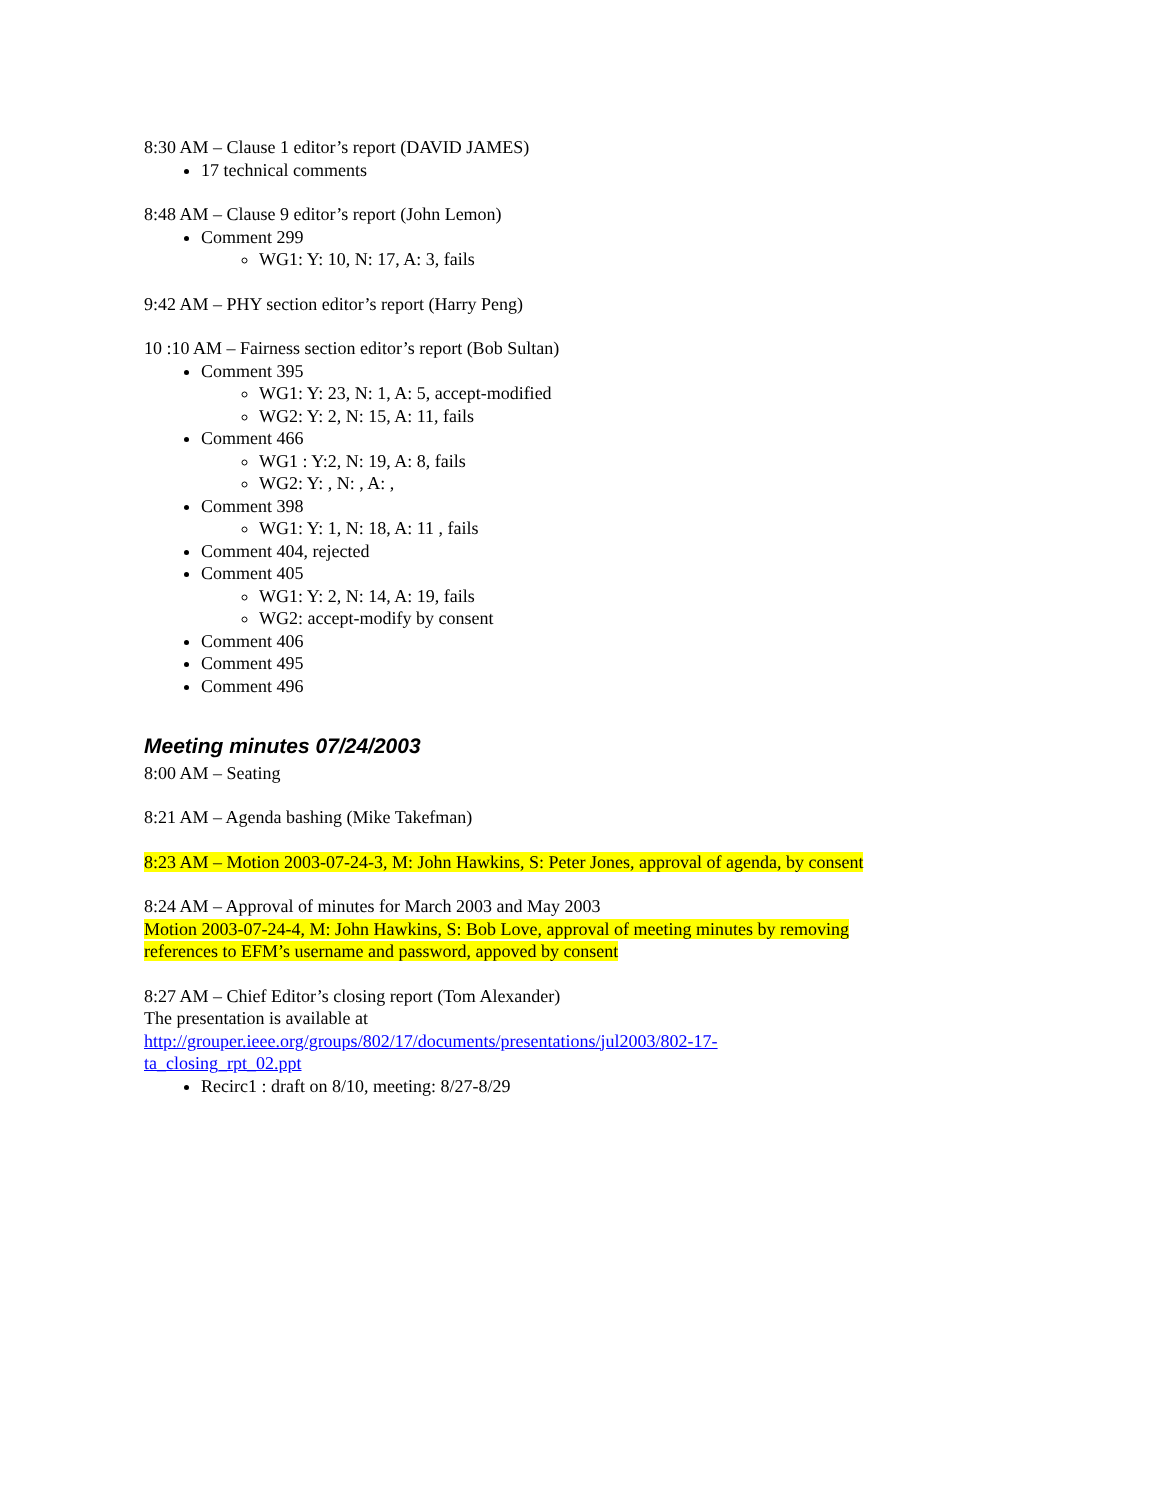8:30 AM – Clause 1 editor’s report (DAVID JAMES)
17 technical comments
8:48 AM – Clause 9 editor’s report (John Lemon)
Comment 299
WG1: Y: 10, N: 17, A: 3, fails
9:42 AM – PHY section editor’s report (Harry Peng)
10 :10 AM – Fairness section editor’s report (Bob Sultan)
Comment 395
WG1: Y: 23, N: 1, A: 5, accept-modified
WG2: Y: 2, N: 15, A: 11, fails
Comment 466
WG1 : Y:2, N: 19, A: 8, fails
WG2: Y: , N: , A: ,
Comment 398
WG1: Y: 1, N: 18, A: 11 , fails
Comment 404, rejected
Comment 405
WG1: Y: 2, N: 14, A: 19, fails
WG2: accept-modify by consent
Comment 406
Comment 495
Comment 496
Meeting minutes 07/24/2003
8:00 AM – Seating
8:21 AM – Agenda bashing (Mike Takefman)
8:23 AM – Motion 2003-07-24-3, M: John Hawkins, S: Peter Jones, approval of agenda, by consent
8:24 AM – Approval of minutes for March 2003 and May 2003
Motion 2003-07-24-4, M: John Hawkins, S: Bob Love, approval of meeting minutes by removing references to EFM’s username and password, appoved by consent
8:27 AM – Chief Editor’s closing report (Tom Alexander)
The presentation is available at
http://grouper.ieee.org/groups/802/17/documents/presentations/jul2003/802-17-ta_closing_rpt_02.ppt
Recirc1 : draft on 8/10, meeting: 8/27-8/29